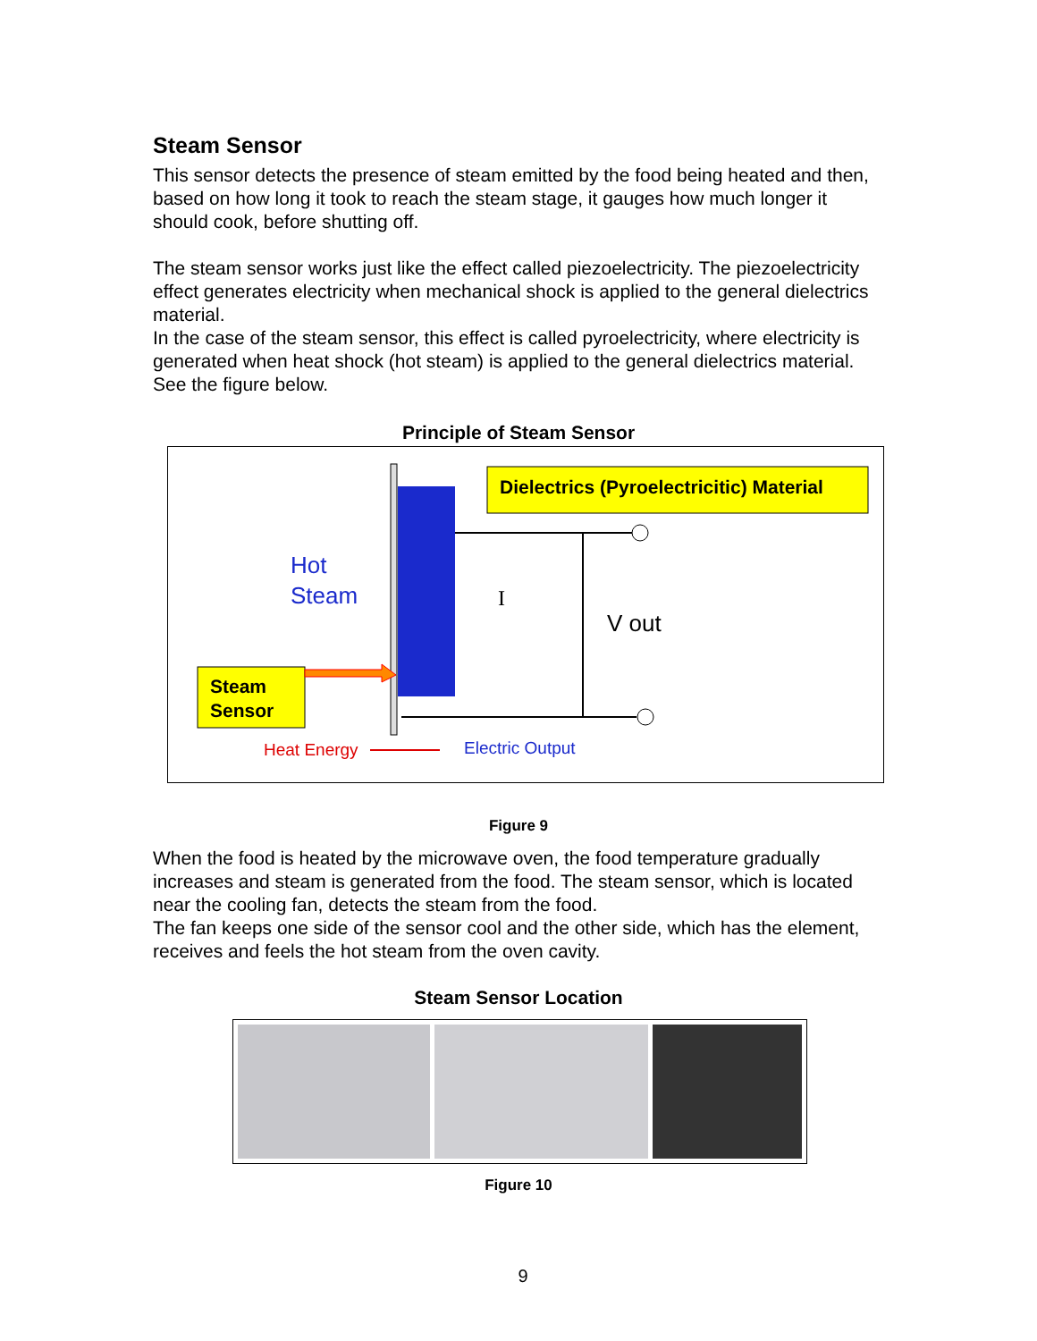Steam Sensor
This sensor detects the presence of steam emitted by the food being heated and then, based on how long it took to reach the steam stage, it gauges how much longer it should cook, before shutting off.
The steam sensor works just like the effect called piezoelectricity. The piezoelectricity effect generates electricity when mechanical shock is applied to the general dielectrics material.
In the case of the steam sensor, this effect is called pyroelectricity, where electricity is generated when heat shock (hot steam) is applied to the general dielectrics material. See the figure below.
Principle of Steam Sensor
Dielectrics (Pyroelectricitic) Material
Hot
Steam
I
V out
Steam
Sensor
Heat Energy
Electric Output
Figure 9
When the food is heated by the microwave oven, the food temperature gradually increases and steam is generated from the food. The steam sensor, which is located near the cooling fan, detects the steam from the food.
The fan keeps one side of the sensor cool and the other side, which has the element, receives and feels the hot steam from the oven cavity.
Steam Sensor Location
Figure 10
9